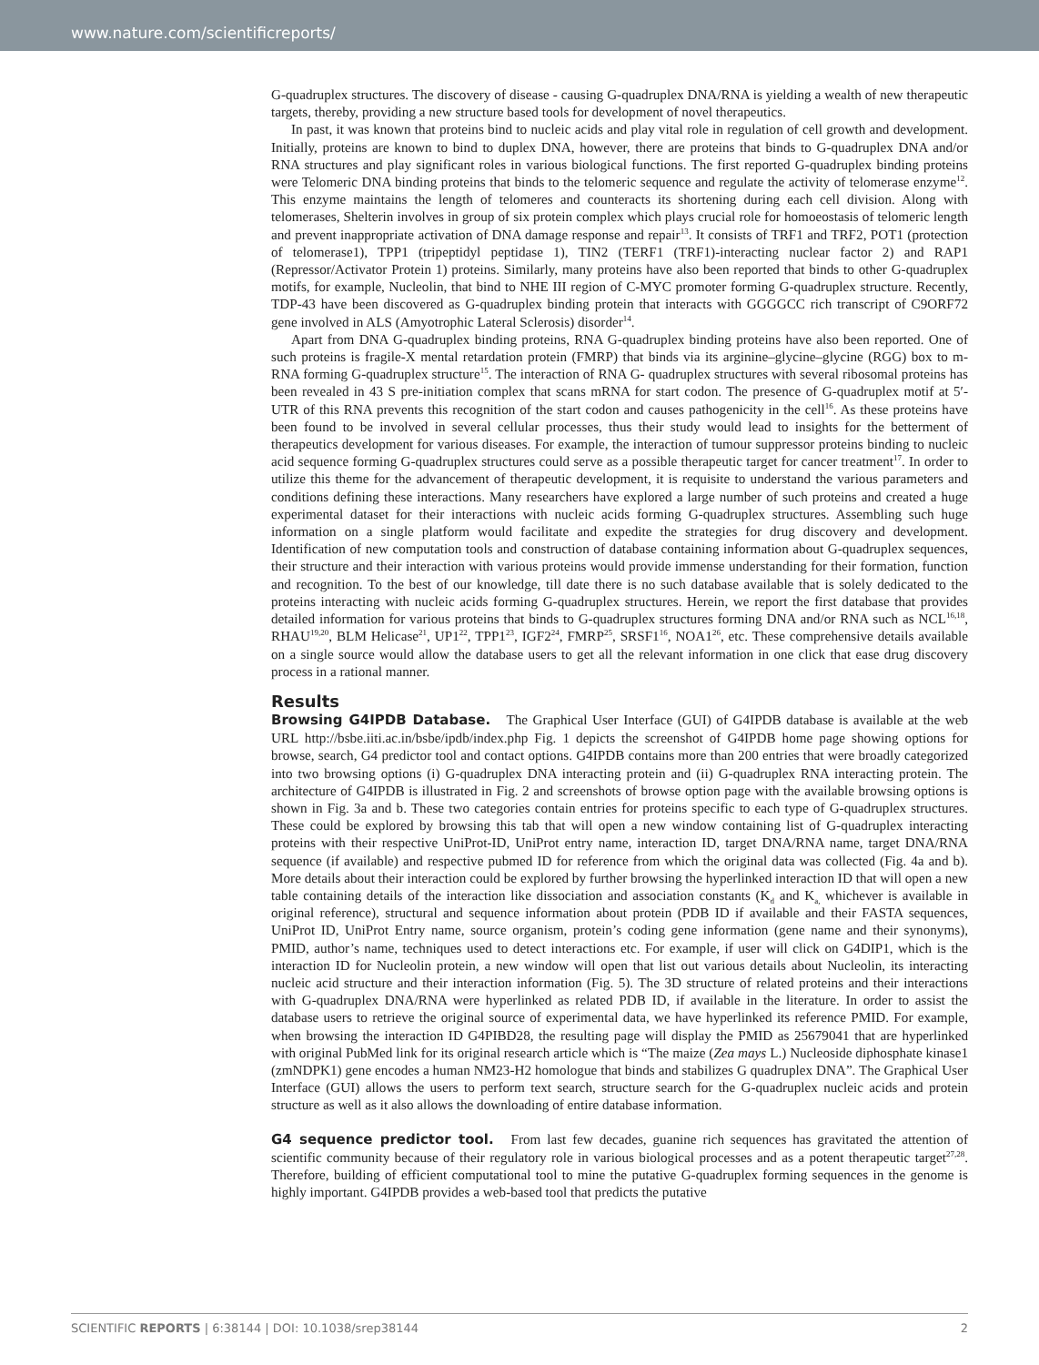www.nature.com/scientificreports/
G-quadruplex structures. The discovery of disease - causing G-quadruplex DNA/RNA is yielding a wealth of new therapeutic targets, thereby, providing a new structure based tools for development of novel therapeutics.
In past, it was known that proteins bind to nucleic acids and play vital role in regulation of cell growth and development. Initially, proteins are known to bind to duplex DNA, however, there are proteins that binds to G-quadruplex DNA and/or RNA structures and play significant roles in various biological functions. The first reported G-quadruplex binding proteins were Telomeric DNA binding proteins that binds to the telomeric sequence and regulate the activity of telomerase enzyme<sup>12</sup>. This enzyme maintains the length of telomeres and counteracts its shortening during each cell division. Along with telomerases, Shelterin involves in group of six protein complex which plays crucial role for homoeostasis of telomeric length and prevent inappropriate activation of DNA damage response and repair<sup>13</sup>. It consists of TRF1 and TRF2, POT1 (protection of telomerase1), TPP1 (tripeptidyl peptidase 1), TIN2 (TERF1 (TRF1)-interacting nuclear factor 2) and RAP1 (Repressor/Activator Protein 1) proteins. Similarly, many proteins have also been reported that binds to other G-quadruplex motifs, for example, Nucleolin, that bind to NHE III region of C-MYC promoter forming G-quadruplex structure. Recently, TDP-43 have been discovered as G-quadruplex binding protein that interacts with GGGGCC rich transcript of C9ORF72 gene involved in ALS (Amyotrophic Lateral Sclerosis) disorder<sup>14</sup>.
Apart from DNA G-quadruplex binding proteins, RNA G-quadruplex binding proteins have also been reported. One of such proteins is fragile-X mental retardation protein (FMRP) that binds via its arginine–glycine–glycine (RGG) box to m-RNA forming G-quadruplex structure<sup>15</sup>. The interaction of RNA G- quadruplex structures with several ribosomal proteins has been revealed in 43 S pre-initiation complex that scans mRNA for start codon. The presence of G-quadruplex motif at 5′-UTR of this RNA prevents this recognition of the start codon and causes pathogenicity in the cell<sup>16</sup>. As these proteins have been found to be involved in several cellular processes, thus their study would lead to insights for the betterment of therapeutics development for various diseases. For example, the interaction of tumour suppressor proteins binding to nucleic acid sequence forming G-quadruplex structures could serve as a possible therapeutic target for cancer treatment<sup>17</sup>. In order to utilize this theme for the advancement of therapeutic development, it is requisite to understand the various parameters and conditions defining these interactions. Many researchers have explored a large number of such proteins and created a huge experimental dataset for their interactions with nucleic acids forming G-quadruplex structures. Assembling such huge information on a single platform would facilitate and expedite the strategies for drug discovery and development. Identification of new computation tools and construction of database containing information about G-quadruplex sequences, their structure and their interaction with various proteins would provide immense understanding for their formation, function and recognition. To the best of our knowledge, till date there is no such database available that is solely dedicated to the proteins interacting with nucleic acids forming G-quadruplex structures. Herein, we report the first database that provides detailed information for various proteins that binds to G-quadruplex structures forming DNA and/or RNA such as NCL<sup>16,18</sup>, RHAU<sup>19,20</sup>, BLM Helicase<sup>21</sup>, UP1<sup>22</sup>, TPP1<sup>23</sup>, IGF2<sup>24</sup>, FMRP<sup>25</sup>, SRSF1<sup>16</sup>, NOA1<sup>26</sup>, etc. These comprehensive details available on a single source would allow the database users to get all the relevant information in one click that ease drug discovery process in a rational manner.
Results
Browsing G4IPDB Database. The Graphical User Interface (GUI) of G4IPDB database is available at the web URL http://bsbe.iiti.ac.in/bsbe/ipdb/index.php Fig. 1 depicts the screenshot of G4IPDB home page showing options for browse, search, G4 predictor tool and contact options. G4IPDB contains more than 200 entries that were broadly categorized into two browsing options (i) G-quadruplex DNA interacting protein and (ii) G-quadruplex RNA interacting protein. The architecture of G4IPDB is illustrated in Fig. 2 and screenshots of browse option page with the available browsing options is shown in Fig. 3a and b. These two categories contain entries for proteins specific to each type of G-quadruplex structures. These could be explored by browsing this tab that will open a new window containing list of G-quadruplex interacting proteins with their respective UniProt-ID, UniProt entry name, interaction ID, target DNA/RNA name, target DNA/RNA sequence (if available) and respective pubmed ID for reference from which the original data was collected (Fig. 4a and b). More details about their interaction could be explored by further browsing the hyperlinked interaction ID that will open a new table containing details of the interaction like dissociation and association constants (K<sub>d</sub> and K<sub>a,</sub> whichever is available in original reference), structural and sequence information about protein (PDB ID if available and their FASTA sequences, UniProt ID, UniProt Entry name, source organism, protein’s coding gene information (gene name and their synonyms), PMID, author’s name, techniques used to detect interactions etc. For example, if user will click on G4DIP1, which is the interaction ID for Nucleolin protein, a new window will open that list out various details about Nucleolin, its interacting nucleic acid structure and their interaction information (Fig. 5). The 3D structure of related proteins and their interactions with G-quadruplex DNA/RNA were hyperlinked as related PDB ID, if available in the literature. In order to assist the database users to retrieve the original source of experimental data, we have hyperlinked its reference PMID. For example, when browsing the interaction ID G4PIBD28, the resulting page will display the PMID as 25679041 that are hyperlinked with original PubMed link for its original research article which is “The maize (Zea mays L.) Nucleoside diphosphate kinase1 (zmNDPK1) gene encodes a human NM23-H2 homologue that binds and stabilizes G quadruplex DNA”. The Graphical User Interface (GUI) allows the users to perform text search, structure search for the G-quadruplex nucleic acids and protein structure as well as it also allows the downloading of entire database information.
G4 sequence predictor tool. From last few decades, guanine rich sequences has gravitated the attention of scientific community because of their regulatory role in various biological processes and as a potent therapeutic target<sup>27,28</sup>. Therefore, building of efficient computational tool to mine the putative G-quadruplex forming sequences in the genome is highly important. G4IPDB provides a web-based tool that predicts the putative
SCIENTIFIC REPORTS | 6:38144 | DOI: 10.1038/srep38144 2